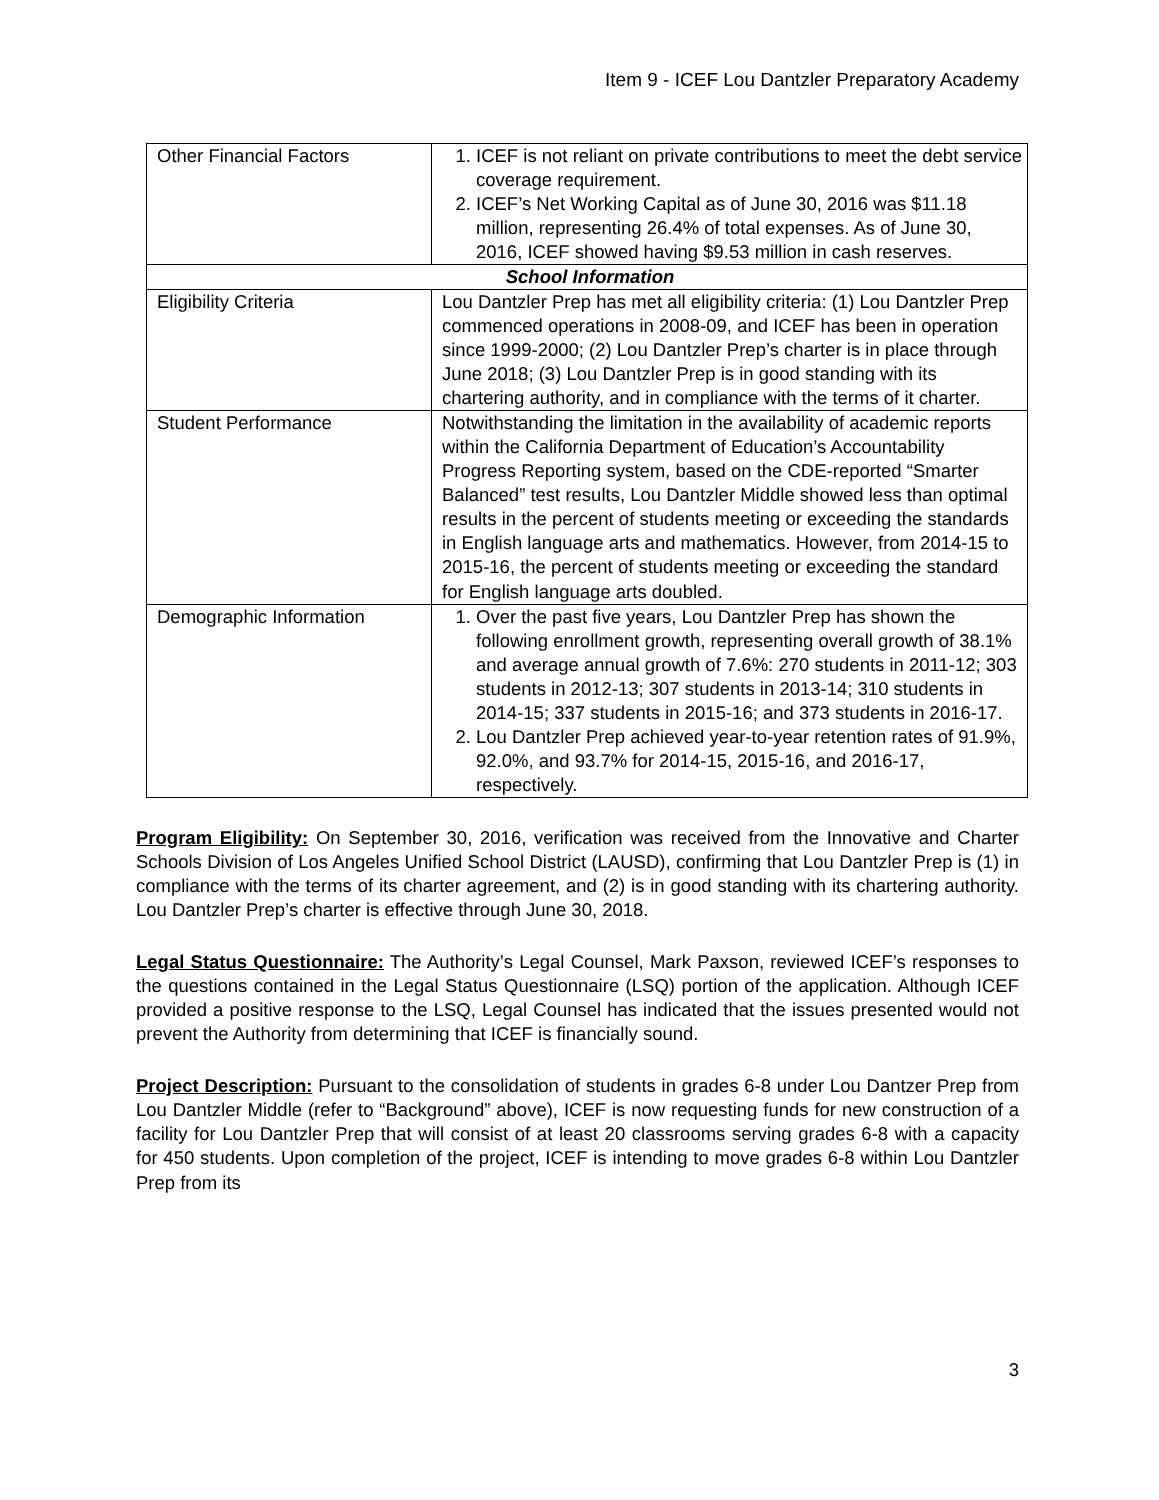Item 9 - ICEF Lou Dantzler Preparatory Academy
| Other Financial Factors | 1. ICEF is not reliant on private contributions to meet the debt service coverage requirement. 2. ICEF’s Net Working Capital as of June 30, 2016 was $11.18 million, representing 26.4% of total expenses. As of June 30, 2016, ICEF showed having $9.53 million in cash reserves. |
| School Information | |
| Eligibility Criteria | Lou Dantzler Prep has met all eligibility criteria: (1) Lou Dantzler Prep commenced operations in 2008-09, and ICEF has been in operation since 1999-2000; (2) Lou Dantzler Prep’s charter is in place through June 2018; (3) Lou Dantzler Prep is in good standing with its chartering authority, and in compliance with the terms of it charter. |
| Student Performance | Notwithstanding the limitation in the availability of academic reports within the California Department of Education’s Accountability Progress Reporting system, based on the CDE-reported “Smarter Balanced” test results, Lou Dantzler Middle showed less than optimal results in the percent of students meeting or exceeding the standards in English language arts and mathematics. However, from 2014-15 to 2015-16, the percent of students meeting or exceeding the standard for English language arts doubled. |
| Demographic Information | 1. Over the past five years, Lou Dantzler Prep has shown the following enrollment growth, representing overall growth of 38.1% and average annual growth of 7.6%: 270 students in 2011-12; 303 students in 2012-13; 307 students in 2013-14; 310 students in 2014-15; 337 students in 2015-16; and 373 students in 2016-17. 2. Lou Dantzler Prep achieved year-to-year retention rates of 91.9%, 92.0%, and 93.7% for 2014-15, 2015-16, and 2016-17, respectively. |
Program Eligibility: On September 30, 2016, verification was received from the Innovative and Charter Schools Division of Los Angeles Unified School District (LAUSD), confirming that Lou Dantzler Prep is (1) in compliance with the terms of its charter agreement, and (2) is in good standing with its chartering authority. Lou Dantzler Prep’s charter is effective through June 30, 2018.
Legal Status Questionnaire: The Authority’s Legal Counsel, Mark Paxson, reviewed ICEF’s responses to the questions contained in the Legal Status Questionnaire (LSQ) portion of the application. Although ICEF provided a positive response to the LSQ, Legal Counsel has indicated that the issues presented would not prevent the Authority from determining that ICEF is financially sound.
Project Description: Pursuant to the consolidation of students in grades 6-8 under Lou Dantzer Prep from Lou Dantzler Middle (refer to “Background” above), ICEF is now requesting funds for new construction of a facility for Lou Dantzler Prep that will consist of at least 20 classrooms serving grades 6-8 with a capacity for 450 students. Upon completion of the project, ICEF is intending to move grades 6-8 within Lou Dantzler Prep from its
3